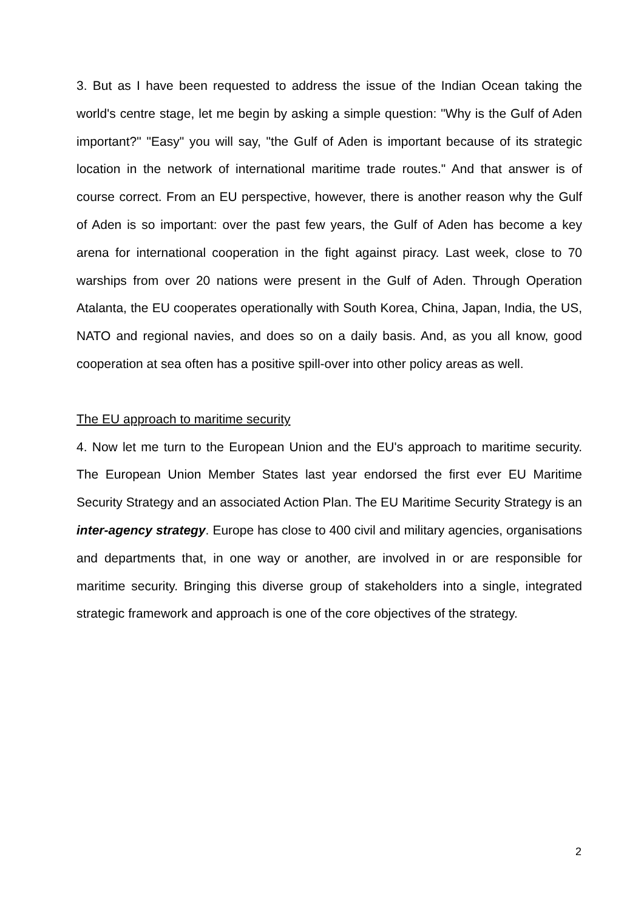3. But as I have been requested to address the issue of the Indian Ocean taking the world's centre stage, let me begin by asking a simple question: "Why is the Gulf of Aden important?" "Easy" you will say, "the Gulf of Aden is important because of its strategic location in the network of international maritime trade routes." And that answer is of course correct. From an EU perspective, however, there is another reason why the Gulf of Aden is so important: over the past few years, the Gulf of Aden has become a key arena for international cooperation in the fight against piracy. Last week, close to 70 warships from over 20 nations were present in the Gulf of Aden. Through Operation Atalanta, the EU cooperates operationally with South Korea, China, Japan, India, the US, NATO and regional navies, and does so on a daily basis. And, as you all know, good cooperation at sea often has a positive spill-over into other policy areas as well.
The EU approach to maritime security
4. Now let me turn to the European Union and the EU's approach to maritime security. The European Union Member States last year endorsed the first ever EU Maritime Security Strategy and an associated Action Plan. The EU Maritime Security Strategy is an inter-agency strategy. Europe has close to 400 civil and military agencies, organisations and departments that, in one way or another, are involved in or are responsible for maritime security. Bringing this diverse group of stakeholders into a single, integrated strategic framework and approach is one of the core objectives of the strategy.
2